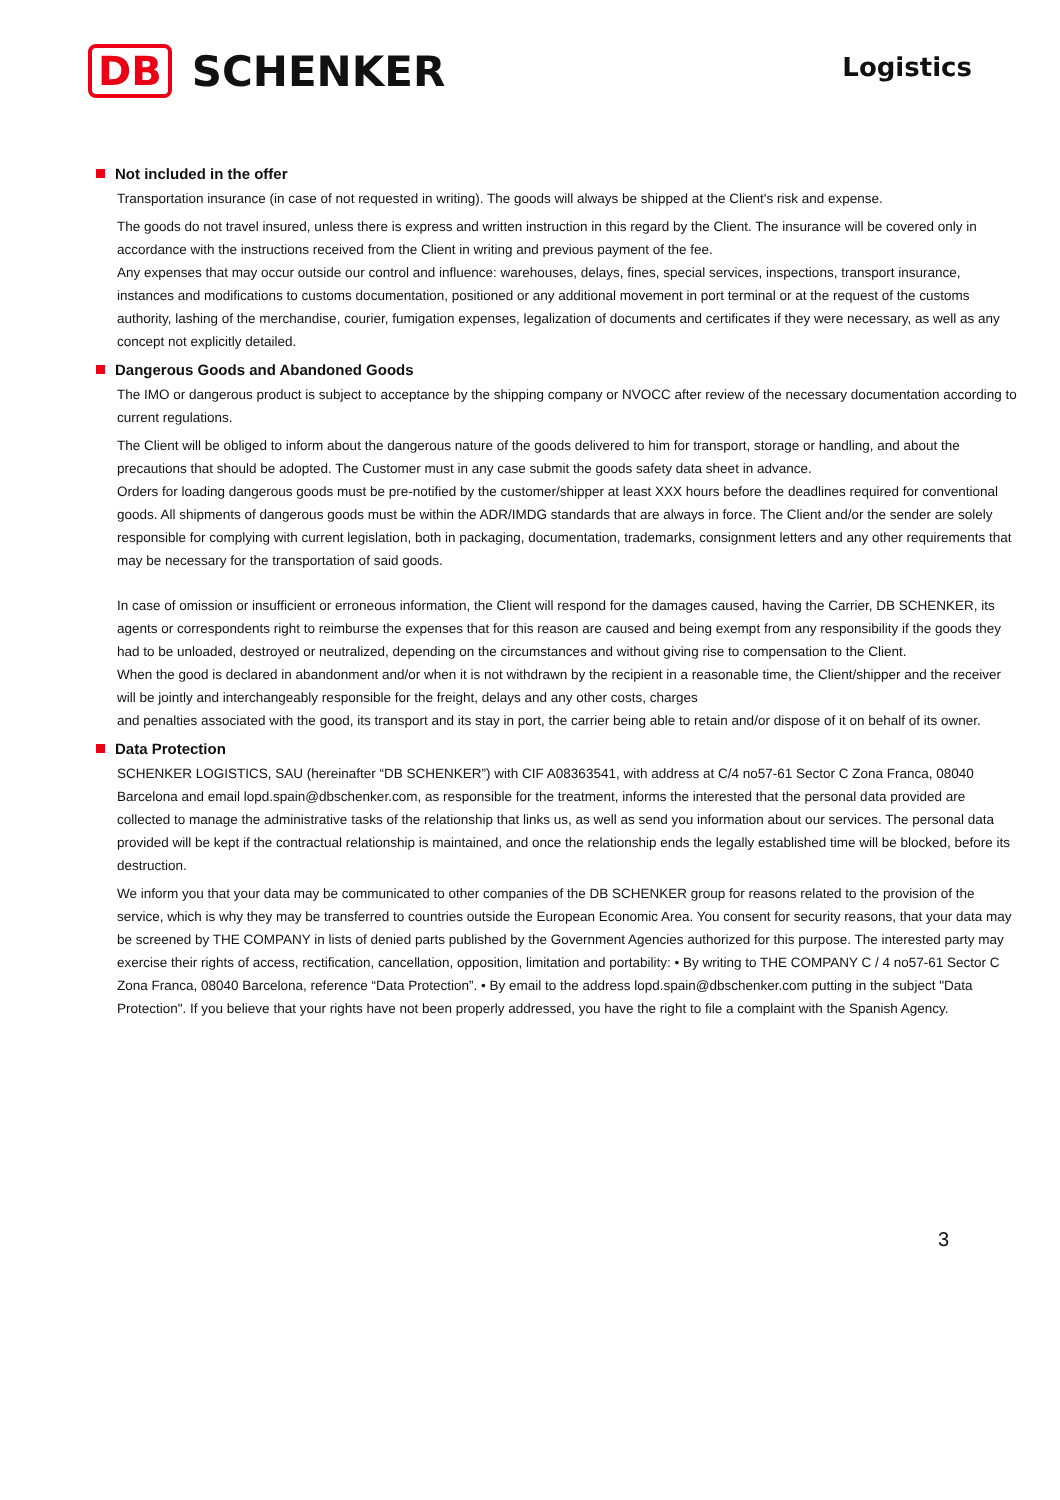DB
SCHENKER
Logistics
Not included in the offer
Transportation insurance (in case of not requested in writing). The goods will always be shipped at the Client's risk and expense.
The goods do not travel insured, unless there is express and written instruction in this regard by the Client. The insurance will be covered only in accordance with the instructions received from the Client in writing and previous payment of the fee.
Any expenses that may occur outside our control and influence: warehouses, delays, fines, special services, inspections, transport insurance, instances and modifications to customs documentation, positioned or any additional movement in port terminal or at the request of the customs authority, lashing of the merchandise, courier, fumigation expenses, legalization of documents and certificates if they were necessary, as well as any concept not explicitly detailed.
Dangerous Goods and Abandoned Goods
The IMO or dangerous product is subject to acceptance by the shipping company or NVOCC after review of the necessary documentation according to current regulations.
The Client will be obliged to inform about the dangerous nature of the goods delivered to him for transport, storage or handling, and about the precautions that should be adopted. The Customer must in any case submit the goods safety data sheet in advance.
Orders for loading dangerous goods must be pre-notified by the customer/shipper at least XXX hours before the deadlines required for conventional goods. All shipments of dangerous goods must be within the ADR/IMDG standards that are always in force. The Client and/or the sender are solely responsible for complying with current legislation, both in packaging, documentation, trademarks, consignment letters and any other requirements that may be necessary for the transportation of said goods.
In case of omission or insufficient or erroneous information, the Client will respond for the damages caused, having the Carrier, DB SCHENKER, its agents or correspondents right to reimburse the expenses that for this reason are caused and being exempt from any responsibility if the goods they had to be unloaded, destroyed or neutralized, depending on the circumstances and without giving rise to compensation to the Client.
When the good is declared in abandonment and/or when it is not withdrawn by the recipient in a reasonable time, the Client/shipper and the receiver will be jointly and interchangeably responsible for the freight, delays and any other costs, charges
and penalties associated with the good, its transport and its stay in port, the carrier being able to retain and/or dispose of it on behalf of its owner.
Data Protection
SCHENKER LOGISTICS, SAU (hereinafter “DB SCHENKER”) with CIF A08363541, with address at C/4 no57-61 Sector C Zona Franca, 08040 Barcelona and email lopd.spain@dbschenker.com, as responsible for the treatment, informs the interested that the personal data provided are collected to manage the administrative tasks of the relationship that links us, as well as send you information about our services. The personal data provided will be kept if the contractual relationship is maintained, and once the relationship ends the legally established time will be blocked, before its destruction.
We inform you that your data may be communicated to other companies of the DB SCHENKER group for reasons related to the provision of the service, which is why they may be transferred to countries outside the European Economic Area. You consent for security reasons, that your data may be screened by THE COMPANY in lists of denied parts published by the Government Agencies authorized for this purpose. The interested party may exercise their rights of access, rectification, cancellation, opposition, limitation and portability: • By writing to THE COMPANY C / 4 no57-61 Sector C Zona Franca, 08040 Barcelona, reference “Data Protection”. • By email to the address lopd.spain@dbschenker.com putting in the subject "Data Protection". If you believe that your rights have not been properly addressed, you have the right to file a complaint with the Spanish Agency.
3